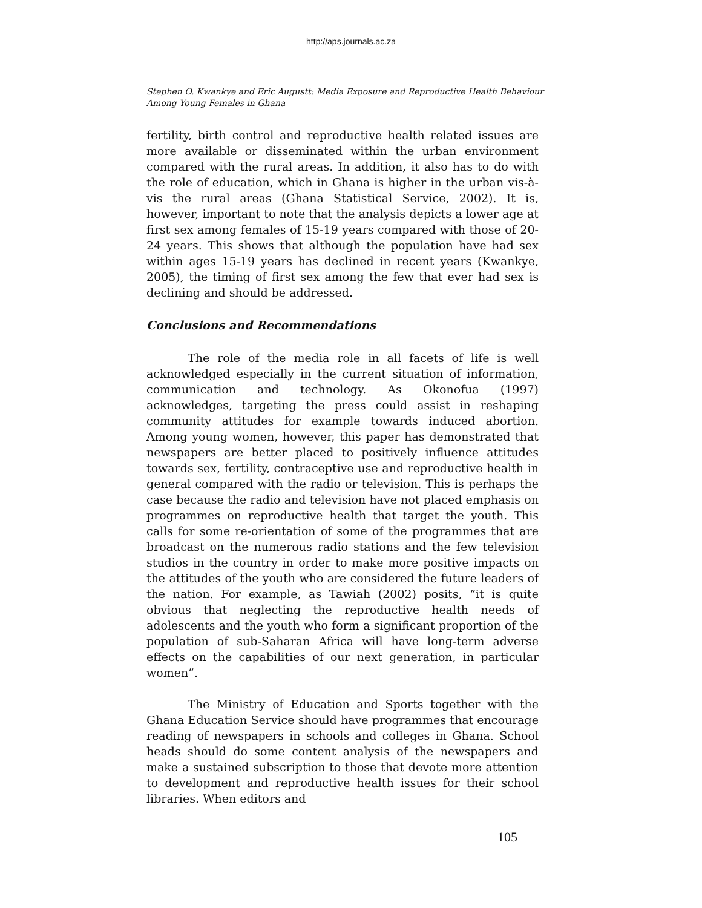http://aps.journals.ac.za
Stephen O. Kwankye and Eric Augustt: Media Exposure and Reproductive Health Behaviour Among Young Females in Ghana
fertility, birth control and reproductive health related issues are more available or disseminated within the urban environment compared with the rural areas. In addition, it also has to do with the role of education, which in Ghana is higher in the urban vis-à-vis the rural areas (Ghana Statistical Service, 2002). It is, however, important to note that the analysis depicts a lower age at first sex among females of 15-19 years compared with those of 20-24 years. This shows that although the population have had sex within ages 15-19 years has declined in recent years (Kwankye, 2005), the timing of first sex among the few that ever had sex is declining and should be addressed.
Conclusions and Recommendations
The role of the media role in all facets of life is well acknowledged especially in the current situation of information, communication and technology. As Okonofua (1997) acknowledges, targeting the press could assist in reshaping community attitudes for example towards induced abortion. Among young women, however, this paper has demonstrated that newspapers are better placed to positively influence attitudes towards sex, fertility, contraceptive use and reproductive health in general compared with the radio or television. This is perhaps the case because the radio and television have not placed emphasis on programmes on reproductive health that target the youth. This calls for some re-orientation of some of the programmes that are broadcast on the numerous radio stations and the few television studios in the country in order to make more positive impacts on the attitudes of the youth who are considered the future leaders of the nation. For example, as Tawiah (2002) posits, “it is quite obvious that neglecting the reproductive health needs of adolescents and the youth who form a significant proportion of the population of sub-Saharan Africa will have long-term adverse effects on the capabilities of our next generation, in particular women”.
The Ministry of Education and Sports together with the Ghana Education Service should have programmes that encourage reading of newspapers in schools and colleges in Ghana. School heads should do some content analysis of the newspapers and make a sustained subscription to those that devote more attention to development and reproductive health issues for their school libraries. When editors and
105